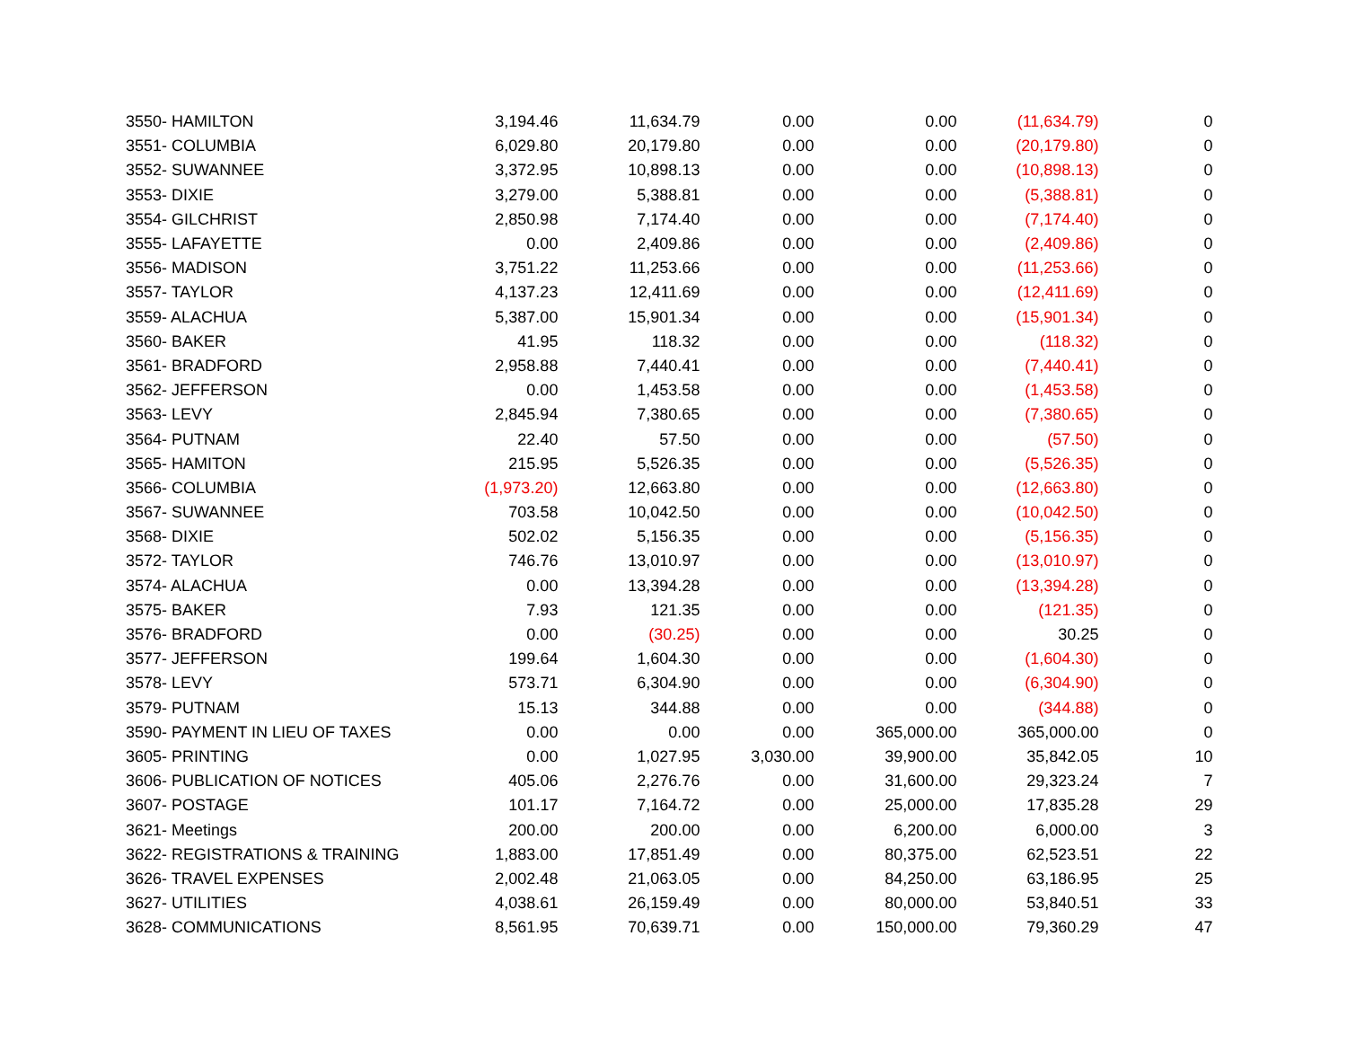| 3550- HAMILTON | 3,194.46 | 11,634.79 | 0.00 | 0.00 | (11,634.79) | 0 |
| 3551- COLUMBIA | 6,029.80 | 20,179.80 | 0.00 | 0.00 | (20,179.80) | 0 |
| 3552- SUWANNEE | 3,372.95 | 10,898.13 | 0.00 | 0.00 | (10,898.13) | 0 |
| 3553- DIXIE | 3,279.00 | 5,388.81 | 0.00 | 0.00 | (5,388.81) | 0 |
| 3554- GILCHRIST | 2,850.98 | 7,174.40 | 0.00 | 0.00 | (7,174.40) | 0 |
| 3555- LAFAYETTE | 0.00 | 2,409.86 | 0.00 | 0.00 | (2,409.86) | 0 |
| 3556- MADISON | 3,751.22 | 11,253.66 | 0.00 | 0.00 | (11,253.66) | 0 |
| 3557- TAYLOR | 4,137.23 | 12,411.69 | 0.00 | 0.00 | (12,411.69) | 0 |
| 3559- ALACHUA | 5,387.00 | 15,901.34 | 0.00 | 0.00 | (15,901.34) | 0 |
| 3560- BAKER | 41.95 | 118.32 | 0.00 | 0.00 | (118.32) | 0 |
| 3561- BRADFORD | 2,958.88 | 7,440.41 | 0.00 | 0.00 | (7,440.41) | 0 |
| 3562- JEFFERSON | 0.00 | 1,453.58 | 0.00 | 0.00 | (1,453.58) | 0 |
| 3563- LEVY | 2,845.94 | 7,380.65 | 0.00 | 0.00 | (7,380.65) | 0 |
| 3564- PUTNAM | 22.40 | 57.50 | 0.00 | 0.00 | (57.50) | 0 |
| 3565- HAMITON | 215.95 | 5,526.35 | 0.00 | 0.00 | (5,526.35) | 0 |
| 3566- COLUMBIA | (1,973.20) | 12,663.80 | 0.00 | 0.00 | (12,663.80) | 0 |
| 3567- SUWANNEE | 703.58 | 10,042.50 | 0.00 | 0.00 | (10,042.50) | 0 |
| 3568- DIXIE | 502.02 | 5,156.35 | 0.00 | 0.00 | (5,156.35) | 0 |
| 3572- TAYLOR | 746.76 | 13,010.97 | 0.00 | 0.00 | (13,010.97) | 0 |
| 3574- ALACHUA | 0.00 | 13,394.28 | 0.00 | 0.00 | (13,394.28) | 0 |
| 3575- BAKER | 7.93 | 121.35 | 0.00 | 0.00 | (121.35) | 0 |
| 3576- BRADFORD | 0.00 | (30.25) | 0.00 | 0.00 | 30.25 | 0 |
| 3577- JEFFERSON | 199.64 | 1,604.30 | 0.00 | 0.00 | (1,604.30) | 0 |
| 3578- LEVY | 573.71 | 6,304.90 | 0.00 | 0.00 | (6,304.90) | 0 |
| 3579- PUTNAM | 15.13 | 344.88 | 0.00 | 0.00 | (344.88) | 0 |
| 3590- PAYMENT IN LIEU OF TAXES | 0.00 | 0.00 | 0.00 | 365,000.00 | 365,000.00 | 0 |
| 3605- PRINTING | 0.00 | 1,027.95 | 3,030.00 | 39,900.00 | 35,842.05 | 10 |
| 3606- PUBLICATION OF NOTICES | 405.06 | 2,276.76 | 0.00 | 31,600.00 | 29,323.24 | 7 |
| 3607- POSTAGE | 101.17 | 7,164.72 | 0.00 | 25,000.00 | 17,835.28 | 29 |
| 3621- Meetings | 200.00 | 200.00 | 0.00 | 6,200.00 | 6,000.00 | 3 |
| 3622- REGISTRATIONS & TRAINING | 1,883.00 | 17,851.49 | 0.00 | 80,375.00 | 62,523.51 | 22 |
| 3626- TRAVEL EXPENSES | 2,002.48 | 21,063.05 | 0.00 | 84,250.00 | 63,186.95 | 25 |
| 3627- UTILITIES | 4,038.61 | 26,159.49 | 0.00 | 80,000.00 | 53,840.51 | 33 |
| 3628- COMMUNICATIONS | 8,561.95 | 70,639.71 | 0.00 | 150,000.00 | 79,360.29 | 47 |